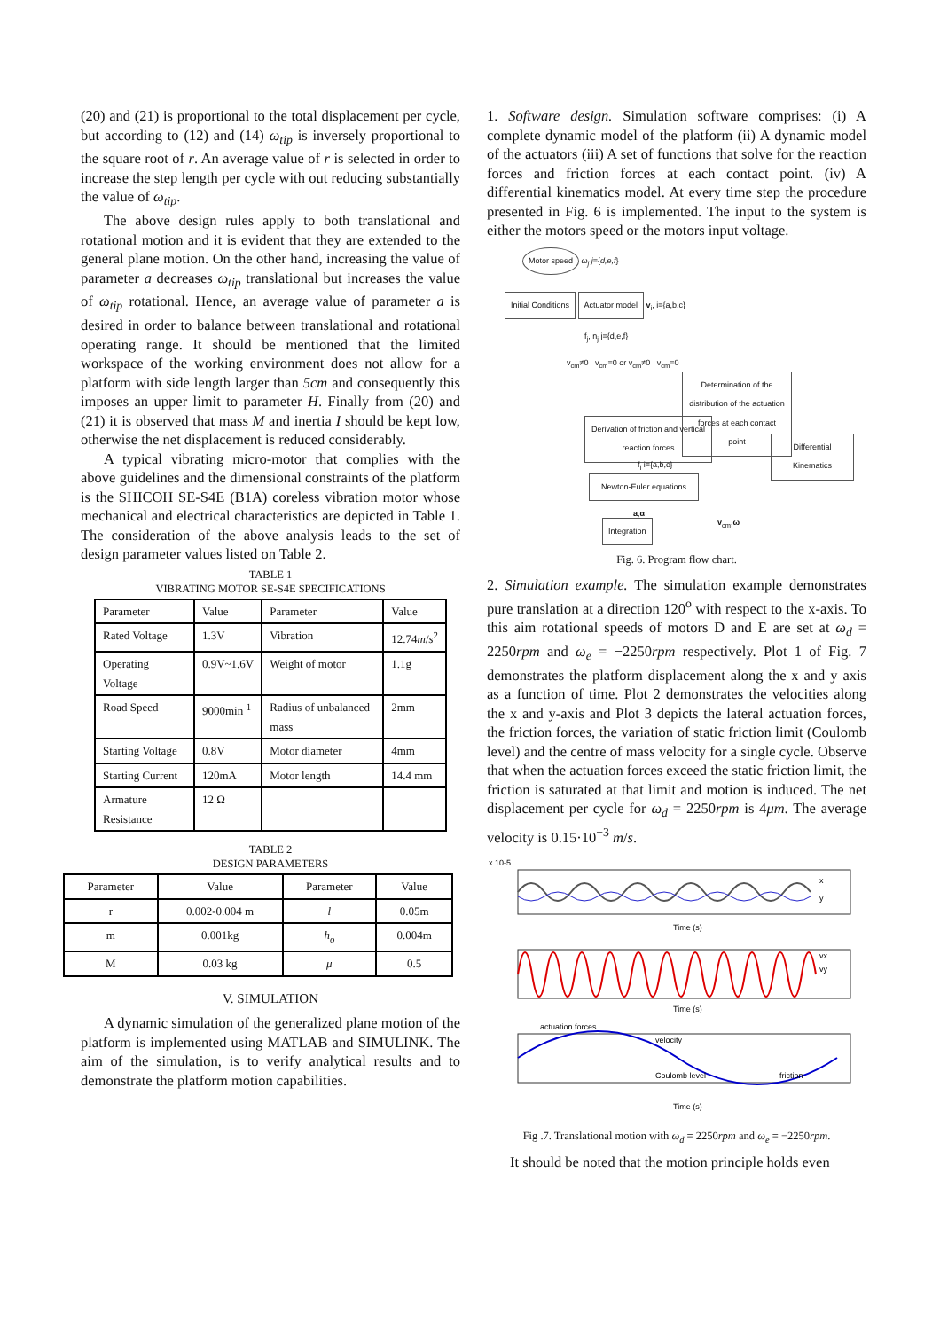(20) and (21) is proportional to the total displacement per cycle, but according to (12) and (14) ω<sub>tip</sub> is inversely proportional to the square root of r. An average value of r is selected in order to increase the step length per cycle with out reducing substantially the value of ω<sub>tip</sub>.
The above design rules apply to both translational and rotational motion and it is evident that they are extended to the general plane motion. On the other hand, increasing the value of parameter a decreases ω<sub>tip</sub> translational but increases the value of ω<sub>tip</sub> rotational. Hence, an average value of parameter a is desired in order to balance between translational and rotational operating range. It should be mentioned that the limited workspace of the working environment does not allow for a platform with side length larger than 5cm and consequently this imposes an upper limit to parameter H. Finally from (20) and (21) it is observed that mass M and inertia I should be kept low, otherwise the net displacement is reduced considerably.
A typical vibrating micro-motor that complies with the above guidelines and the dimensional constraints of the platform is the SHICOH SE-S4E (B1A) coreless vibration motor whose mechanical and electrical characteristics are depicted in Table 1. The consideration of the above analysis leads to the set of design parameter values listed on Table 2.
TABLE 1
VIBRATING MOTOR SE-S4E SPECIFICATIONS
| Parameter | Value | Parameter | Value |
| --- | --- | --- | --- |
| Rated Voltage | 1.3V | Vibration | 12.74 m / s<sup>2</sup> |
| Operating Voltage | 0.9V~1.6V | Weight of motor | 1.1g |
| Road Speed | 9000min<sup>-1</sup> | Radius of unbalanced mass | 2mm |
| Starting Voltage | 0.8V | Motor diameter | 4mm |
| Starting Current | 120mA | Motor length | 14.4 mm |
| Armature Resistance | 12 Ω | | |
TABLE 2
DESIGN PARAMETERS
| Parameter | Value | Parameter | Value |
| --- | --- | --- | --- |
| r | 0.002-0.004 m | l | 0.05m |
| m | 0.001kg | h<sub>o</sub> | 0.004m |
| M | 0.03 kg | μ | 0.5 |
V. SIMULATION
A dynamic simulation of the generalized plane motion of the platform is implemented using MATLAB and SIMULINK. The aim of the simulation, is to verify analytical results and to demonstrate the platform motion capabilities.
1. Software design. Simulation software comprises: (i) A complete dynamic model of the platform (ii) A dynamic model of the actuators (iii) A set of functions that solve for the reaction forces and friction forces at each contact point. (iv) A differential kinematics model. At every time step the procedure presented in Fig. 6 is implemented. The input to the system is either the motors speed or the motors input voltage.
Motor speed ω<sub>j</sub> j={d,e,f}
Initial Conditions Actuator model v<sub>i</sub>, i={a,b,c}
f<sub>j</sub>, n<sub>j</sub> j={d,e,f}
v<sub>cm</sub>≠0 v<sub>cm</sub>=0 or v<sub>cm</sub>≠0 v<sub>cm</sub>=0
Determination of the distribution of the actuation forces at each contact point
Derivation of friction and vertical reaction forces
Differential Kinematics
f<sub>i</sub> i={a,b,c}
Newton-Euler equations
a,α
Integration v<sub>cm</sub>,ω
Fig. 6. Program flow chart.
2. Simulation example. The simulation example demonstrates pure translation at a direction 120<sup>o</sup> with respect to the x-axis. To this aim rotational speeds of motors D and E are set at ω<sub>d</sub> = 2250rpm and ω<sub>e</sub> = −2250rpm respectively. Plot 1 of Fig. 7 demonstrates the platform displacement along the x and y axis as a function of time. Plot 2 demonstrates the velocities along the x and y-axis and Plot 3 depicts the lateral actuation forces, the friction forces, the variation of static friction limit (Coulomb level) and the centre of mass velocity for a single cycle. Observe that when the actuation forces exceed the static friction limit, the friction is saturated at that limit and motion is induced. The net displacement per cycle for ω<sub>d</sub> = 2250rpm is 4μm. The average velocity is 0.15·10<sup>−3</sup> m/s.
x 10-5
Time (s)
Time (s)
Time (s)
actuation forces
velocity
Coulomb level
friction
x
y
vx
vy
Fig .7. Translational motion with ω<sub>d</sub> = 2250rpm and ω<sub>e</sub> = −2250rpm.
It should be noted that the motion principle holds even